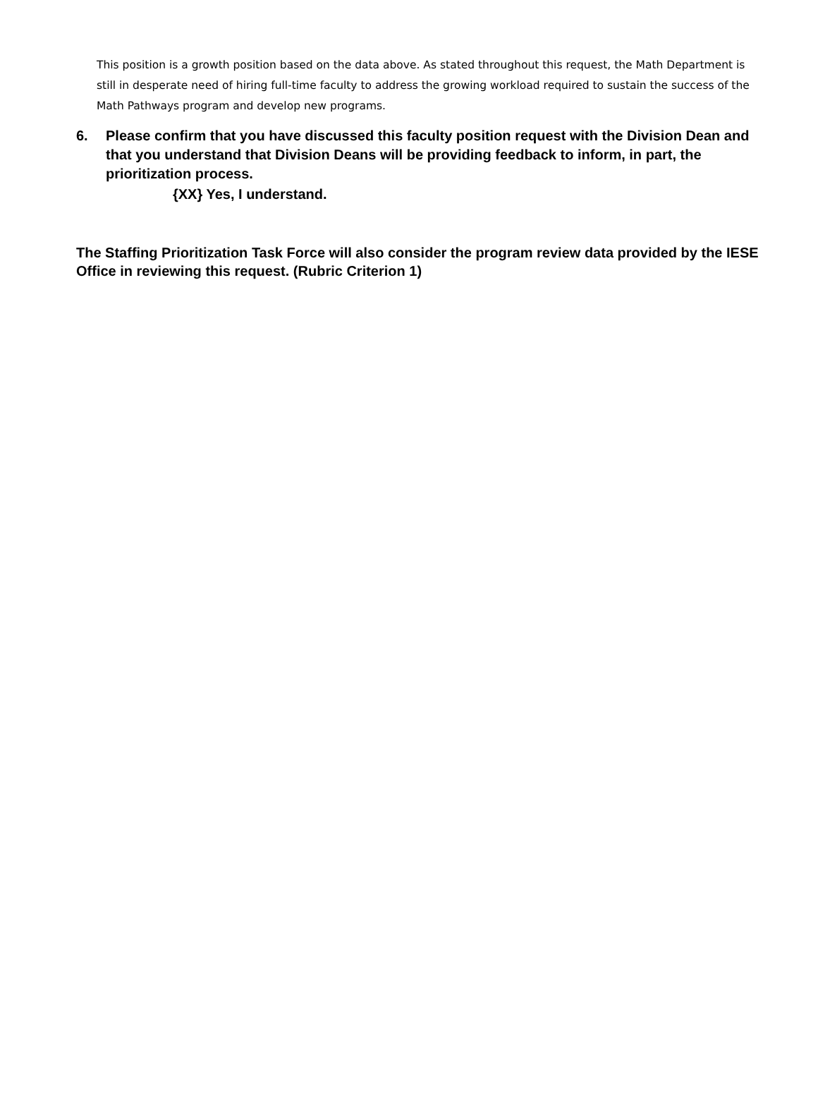This position is a growth position based on the data above. As stated throughout this request, the Math Department is still in desperate need of hiring full-time faculty to address the growing workload required to sustain the success of the Math Pathways program and develop new programs.
6. Please confirm that you have discussed this faculty position request with the Division Dean and that you understand that Division Deans will be providing feedback to inform, in part, the prioritization process.
{XX} Yes, I understand.
The Staffing Prioritization Task Force will also consider the program review data provided by the IESE Office in reviewing this request. (Rubric Criterion 1)